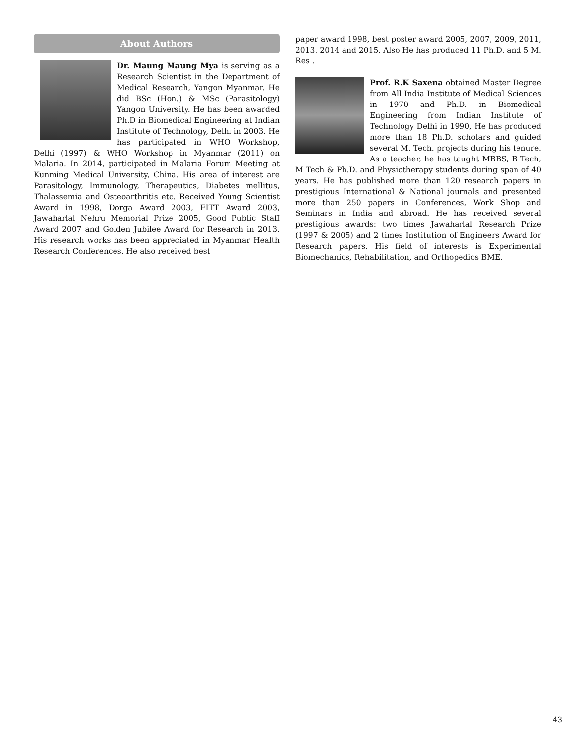About Authors
Dr. Maung Maung Mya is serving as a Research Scientist in the Department of Medical Research, Yangon Myanmar. He did BSc (Hon.) & MSc (Parasitology) Yangon University. He has been awarded Ph.D in Biomedical Engineering at Indian Institute of Technology, Delhi in 2003. He has participated in WHO Workshop, Delhi (1997) & WHO Workshop in Myanmar (2011) on Malaria. In 2014, participated in Malaria Forum Meeting at Kunming Medical University, China. His area of interest are Parasitology, Immunology, Therapeutics, Diabetes mellitus, Thalassemia and Osteoarthritis etc. Received Young Scientist Award in 1998, Dorga Award 2003, FITT Award 2003, Jawaharlal Nehru Memorial Prize 2005, Good Public Staff Award 2007 and Golden Jubilee Award for Research in 2013. His research works has been appreciated in Myanmar Health Research Conferences. He also received best
paper award 1998, best poster award 2005, 2007, 2009, 2011, 2013, 2014 and 2015. Also He has produced 11 Ph.D. and 5 M. Res .
Prof. R.K Saxena obtained Master Degree from All India Institute of Medical Sciences in 1970 and Ph.D. in Biomedical Engineering from Indian Institute of Technology Delhi in 1990, He has produced more than 18 Ph.D. scholars and guided several M. Tech. projects during his tenure. As a teacher, he has taught MBBS, B Tech, M Tech & Ph.D. and Physiotherapy students during span of 40 years. He has published more than 120 research papers in prestigious International & National journals and presented more than 250 papers in Conferences, Work Shop and Seminars in India and abroad. He has received several prestigious awards: two times Jawaharlal Research Prize (1997 & 2005) and 2 times Institution of Engineers Award for Research papers. His field of interests is Experimental Biomechanics, Rehabilitation, and Orthopedics BME.
43